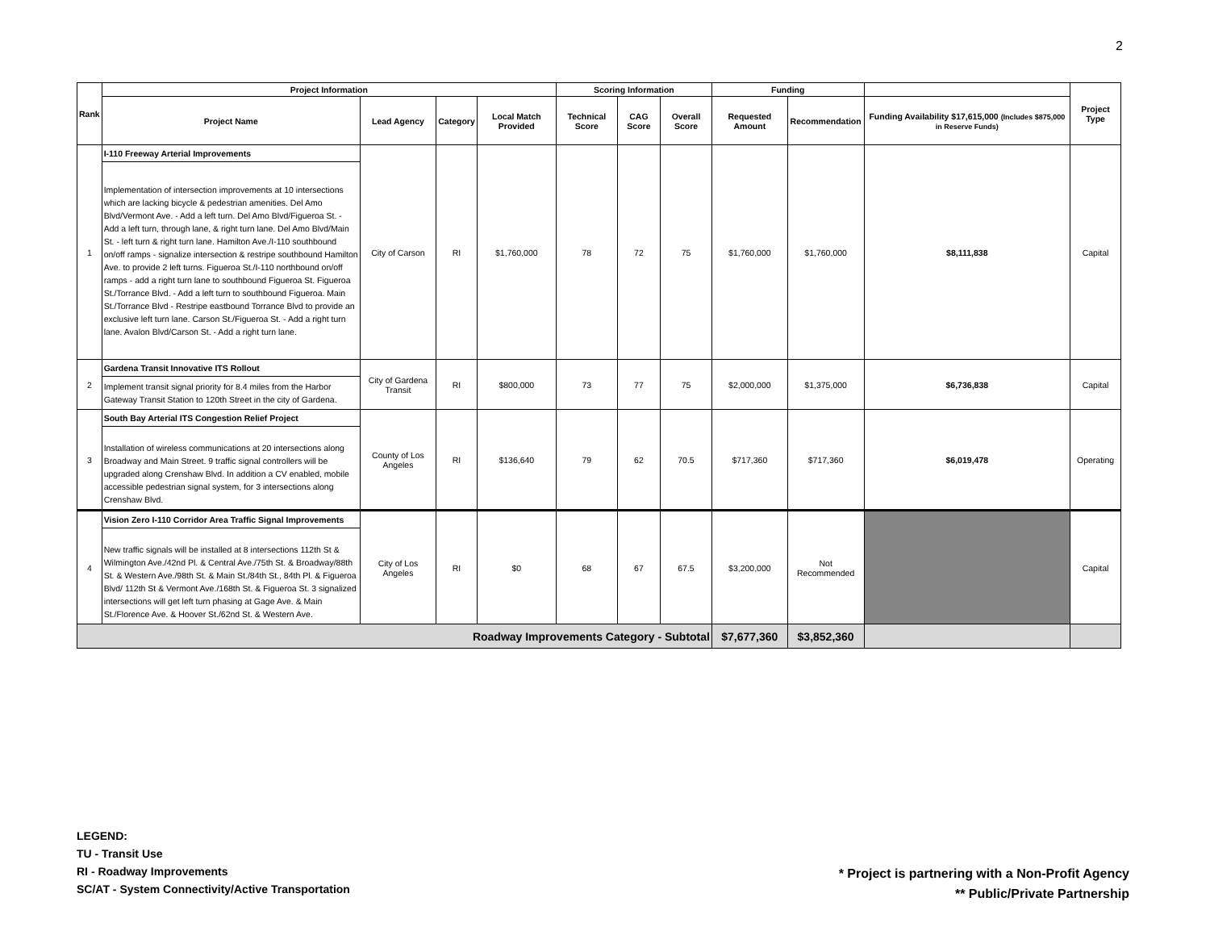2
| Rank | Project Information | | | | Scoring Information | | | Funding | | | Project Type |
| --- | --- | --- | --- | --- | --- | --- | --- | --- | --- | --- | --- |
| | Project Name | Lead Agency | Category | Local Match Provided | Technical Score | CAG Score | Overall Score | Requested Amount | Recommendation | Funding Availability $17,615,000 (Includes $875,000 in Reserve Funds) | |
| 1 | I-110 Freeway Arterial Improvements Implementation of intersection improvements at 10 intersections which are lacking bicycle & pedestrian amenities. Del Amo Blvd/Vermont Ave. - Add a left turn. Del Amo Blvd/Figueroa St. - Add a left turn, through lane, & right turn lane. Del Amo Blvd/Main St. - left turn & right turn lane. Hamilton Ave./I-110 southbound on/off ramps - signalize intersection & restripe southbound Hamilton Ave. to provide 2 left turns. Figueroa St./I-110 northbound on/off ramps - add a right turn lane to southbound Figueroa St. Figueroa St./Torrance Blvd. - Add a left turn to southbound Figueroa. Main St./Torrance Blvd - Restripe eastbound Torrance Blvd to provide an exclusive left turn lane. Carson St./Figueroa St. - Add a right turn lane. Avalon Blvd/Carson St. - Add a right turn lane. | City of Carson | RI | $1,760,000 | 78 | 72 | 75 | $1,760,000 | $1,760,000 | $8,111,838 | Capital |
| 2 | Gardena Transit Innovative ITS Rollout Implement transit signal priority for 8.4 miles from the Harbor Gateway Transit Station to 120th Street in the city of Gardena. | City of Gardena Transit | RI | $800,000 | 73 | 77 | 75 | $2,000,000 | $1,375,000 | $6,736,838 | Capital |
| 3 | South Bay Arterial ITS Congestion Relief Project Installation of wireless communications at 20 intersections along Broadway and Main Street. 9 traffic signal controllers will be upgraded along Crenshaw Blvd. In addition a CV enabled, mobile accessible pedestrian signal system, for 3 intersections along Crenshaw Blvd. | County of Los Angeles | RI | $136,640 | 79 | 62 | 70.5 | $717,360 | $717,360 | $6,019,478 | Operating |
| 4 | Vision Zero I-110 Corridor Area Traffic Signal Improvements New traffic signals will be installed at 8 intersections 112th St & Wilmington Ave./42nd Pl. & Central Ave./75th St. & Broadway/88th St. & Western Ave./98th St. & Main St./84th St., 84th Pl. & Figueroa Blvd/ 112th St & Vermont Ave./168th St. & Figueroa St. 3 signalized intersections will get left turn phasing at Gage Ave. & Main St./Florence Ave. & Hoover St./62nd St. & Western Ave. | City of Los Angeles | RI | $0 | 68 | 67 | 67.5 | $3,200,000 | Not Recommended | | Capital |
| Roadway Improvements Category - Subtotal | | | | | | | | $7,677,360 | $3,852,360 | | |
LEGEND:
TU - Transit Use
RI - Roadway Improvements
SC/AT - System Connectivity/Active Transportation
* Project is partnering with a Non-Profit Agency
** Public/Private Partnership